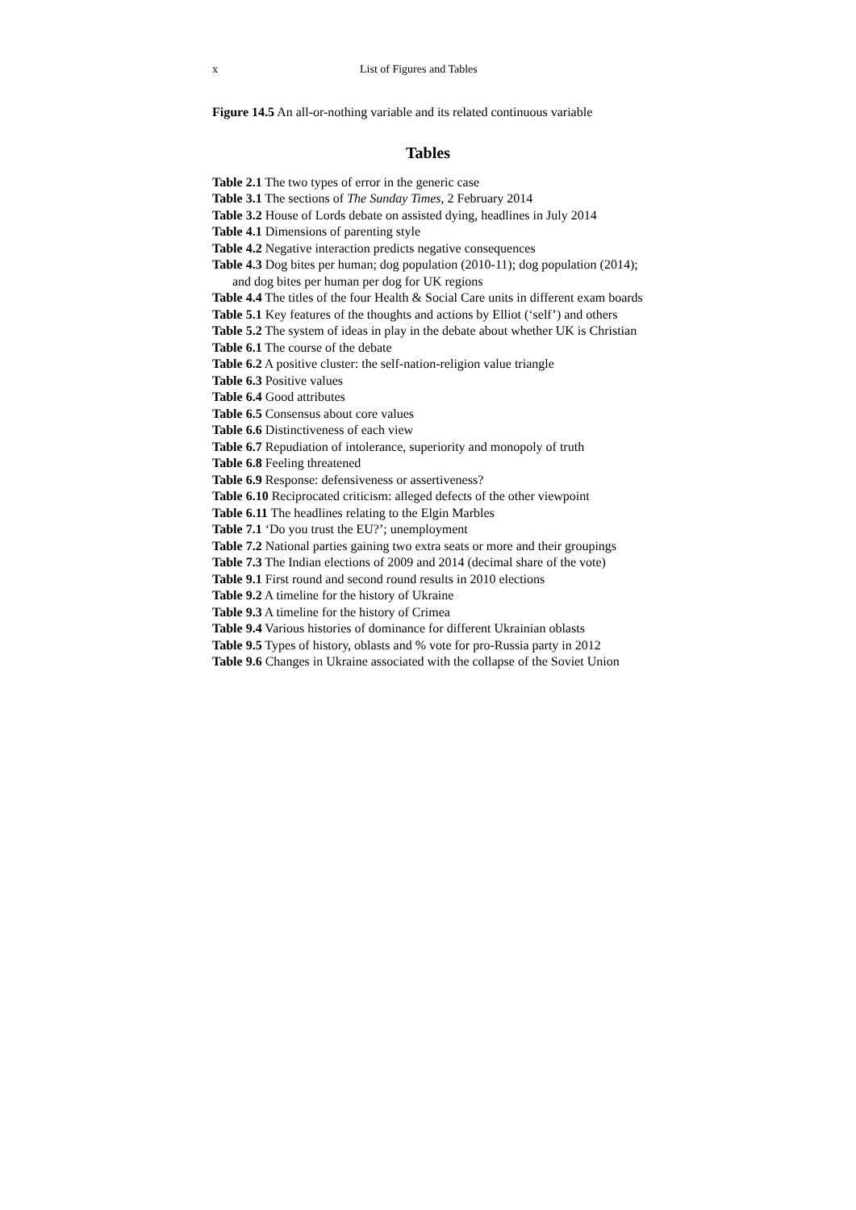x List of Figures and Tables
Figure 14.5 An all-or-nothing variable and its related continuous variable
Tables
Table 2.1 The two types of error in the generic case
Table 3.1 The sections of The Sunday Times, 2 February 2014
Table 3.2 House of Lords debate on assisted dying, headlines in July 2014
Table 4.1 Dimensions of parenting style
Table 4.2 Negative interaction predicts negative consequences
Table 4.3 Dog bites per human; dog population (2010-11); dog population (2014); and dog bites per human per dog for UK regions
Table 4.4 The titles of the four Health & Social Care units in different exam boards
Table 5.1 Key features of the thoughts and actions by Elliot (‘self’) and others
Table 5.2 The system of ideas in play in the debate about whether UK is Christian
Table 6.1 The course of the debate
Table 6.2 A positive cluster: the self-nation-religion value triangle
Table 6.3 Positive values
Table 6.4 Good attributes
Table 6.5 Consensus about core values
Table 6.6 Distinctiveness of each view
Table 6.7 Repudiation of intolerance, superiority and monopoly of truth
Table 6.8 Feeling threatened
Table 6.9 Response: defensiveness or assertiveness?
Table 6.10 Reciprocated criticism: alleged defects of the other viewpoint
Table 6.11 The headlines relating to the Elgin Marbles
Table 7.1 ‘Do you trust the EU?’; unemployment
Table 7.2 National parties gaining two extra seats or more and their groupings
Table 7.3 The Indian elections of 2009 and 2014 (decimal share of the vote)
Table 9.1 First round and second round results in 2010 elections
Table 9.2 A timeline for the history of Ukraine
Table 9.3 A timeline for the history of Crimea
Table 9.4 Various histories of dominance for different Ukrainian oblasts
Table 9.5 Types of history, oblasts and % vote for pro-Russia party in 2012
Table 9.6 Changes in Ukraine associated with the collapse of the Soviet Union